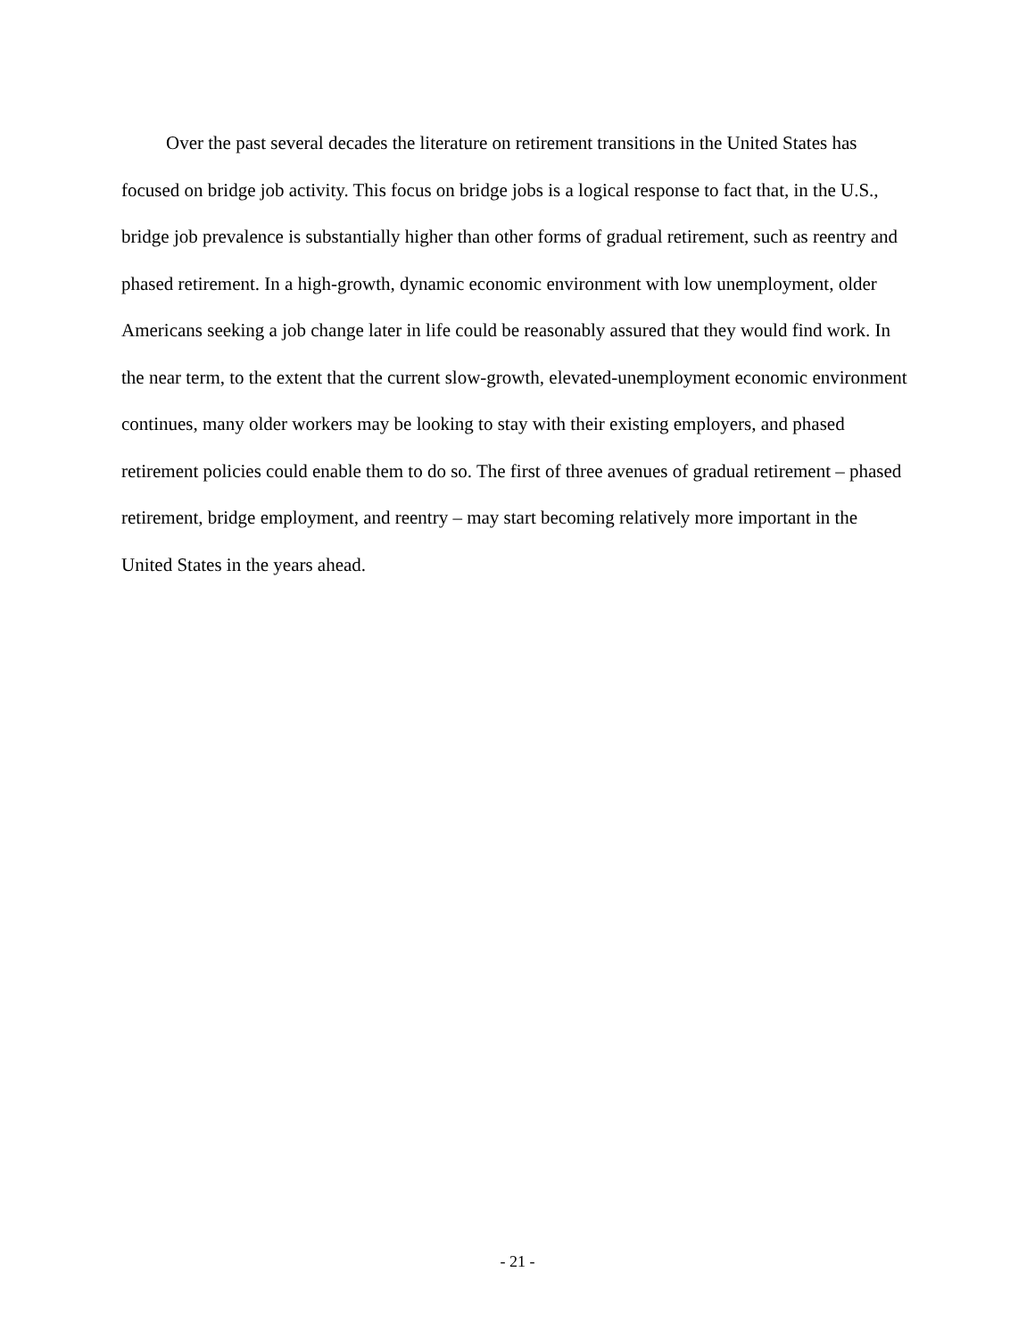Over the past several decades the literature on retirement transitions in the United States has focused on bridge job activity. This focus on bridge jobs is a logical response to fact that, in the U.S., bridge job prevalence is substantially higher than other forms of gradual retirement, such as reentry and phased retirement. In a high-growth, dynamic economic environment with low unemployment, older Americans seeking a job change later in life could be reasonably assured that they would find work. In the near term, to the extent that the current slow-growth, elevated-unemployment economic environment continues, many older workers may be looking to stay with their existing employers, and phased retirement policies could enable them to do so. The first of three avenues of gradual retirement – phased retirement, bridge employment, and reentry – may start becoming relatively more important in the United States in the years ahead.
- 21 -